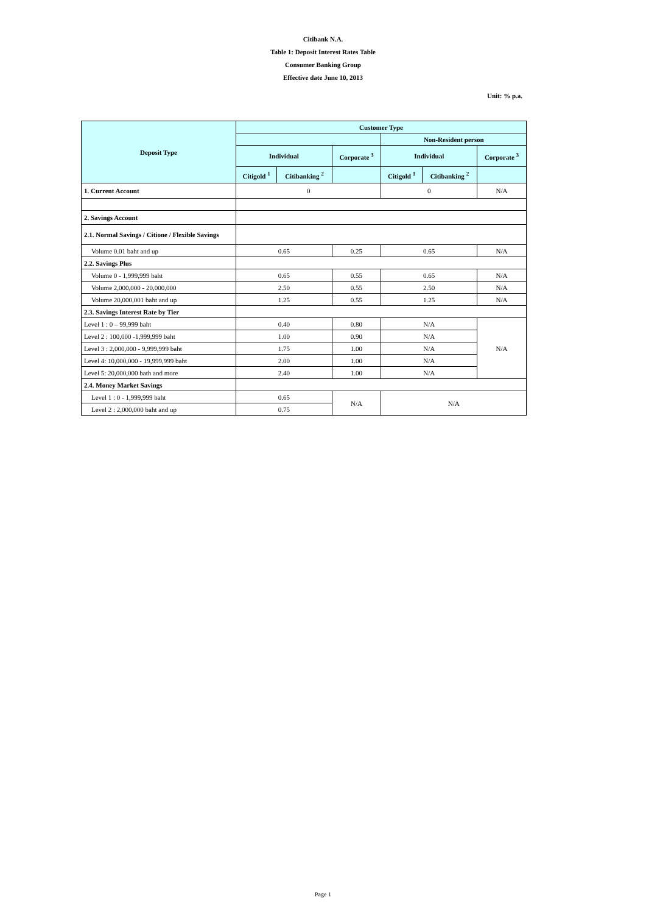Citibank N.A.
Table 1: Deposit Interest Rates Table
Consumer Banking Group
Effective date June 10, 2013
Unit: % p.a.
| Deposit Type | Customer Type | | | | | |
| --- | --- | --- | --- | --- | --- | --- |
| | | | | Non-Resident person | | |
| | Individual | | Corporate <sup>3</sup> | Individual | | Corporate <sup>3</sup> |
| | Citigold <sup>1</sup> | Citibanking <sup>2</sup> | | Citigold <sup>1</sup> | Citibanking <sup>2</sup> | |
| 1. Current Account | 0 | | | 0 | | N/A |
| 2. Savings Account | | | | | | |
| 2.1. Normal Savings / Citione / Flexible Savings | | | | | | |
| Volume 0.01 baht and up | 0.65 | | 0.25 | 0.65 | | N/A |
| 2.2. Savings Plus | | | | | | |
| Volume 0 - 1,999,999 baht | 0.65 | | 0.55 | 0.65 | | N/A |
| Volume 2,000,000 - 20,000,000 | 2.50 | | 0.55 | 2.50 | | N/A |
| Volume 20,000,001 baht and up | 1.25 | | 0.55 | 1.25 | | N/A |
| 2.3. Savings Interest Rate by Tier | | | | | | |
| Level 1 : 0 – 99,999 baht | 0.40 | | 0.80 | N/A | | N/A |
| Level 2 : 100,000 -1,999,999 baht | 1.00 | | 0.90 | N/A | | |
| Level 3 : 2,000,000 - 9,999,999 baht | 1.75 | | 1.00 | N/A | | |
| Level 4: 10,000,000 - 19,999,999 baht | 2.00 | | 1.00 | N/A | | |
| Level 5: 20,000,000 bath and more | 2.40 | | 1.00 | N/A | | |
| 2.4. Money Market Savings | | | | | | |
| Level 1 : 0 - 1,999,999 baht | 0.65 | | N/A | N/A | | |
| Level 2 : 2,000,000 baht and up | 0.75 | | | | | |
Page 1